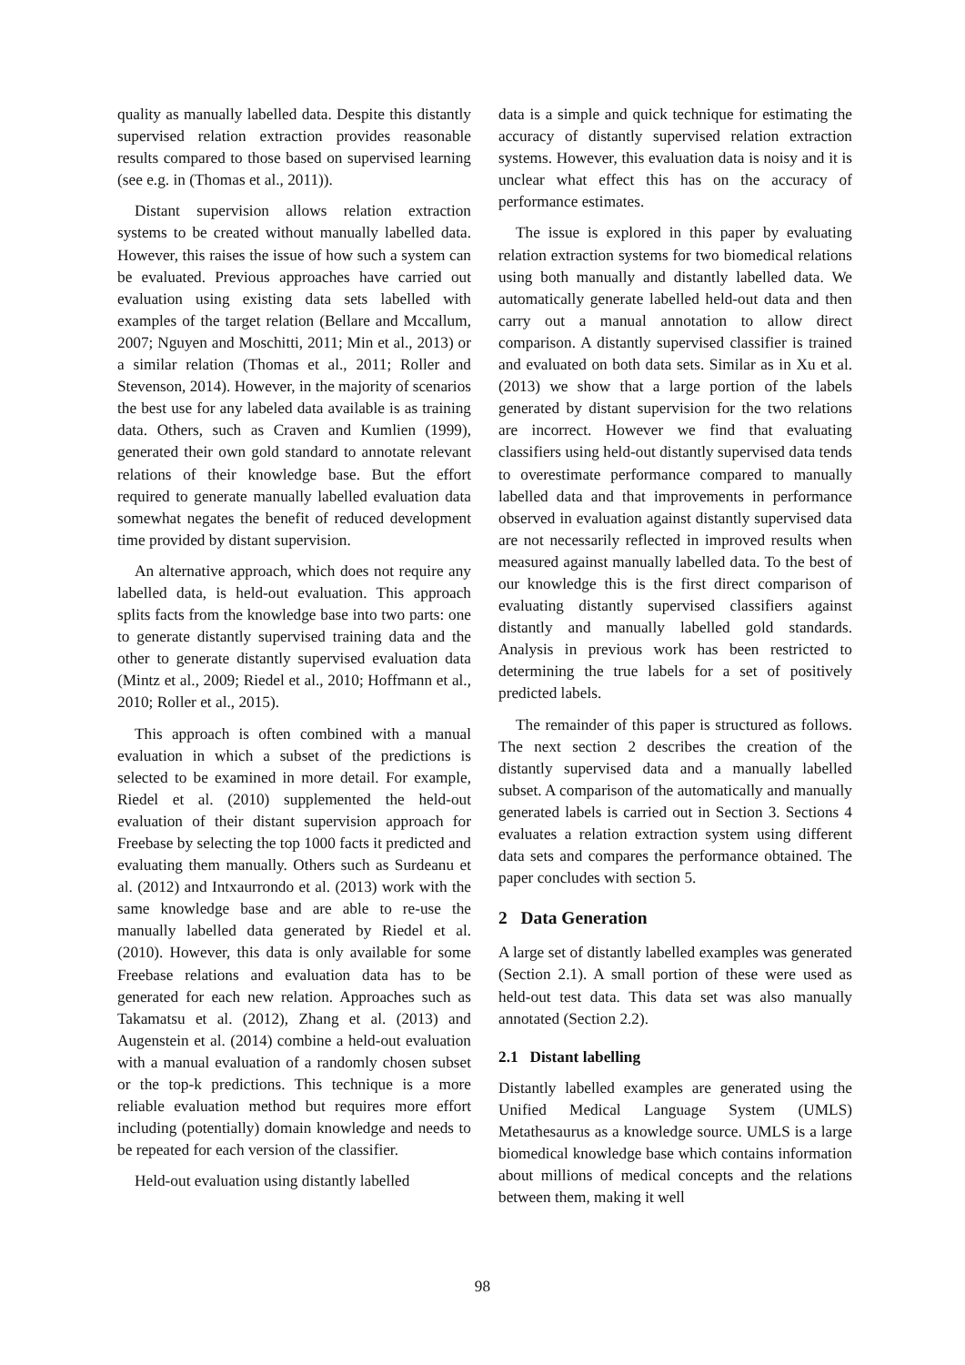quality as manually labelled data. Despite this distantly supervised relation extraction provides reasonable results compared to those based on supervised learning (see e.g. in (Thomas et al., 2011)).
Distant supervision allows relation extraction systems to be created without manually labelled data. However, this raises the issue of how such a system can be evaluated. Previous approaches have carried out evaluation using existing data sets labelled with examples of the target relation (Bellare and Mccallum, 2007; Nguyen and Moschitti, 2011; Min et al., 2013) or a similar relation (Thomas et al., 2011; Roller and Stevenson, 2014). However, in the majority of scenarios the best use for any labeled data available is as training data. Others, such as Craven and Kumlien (1999), generated their own gold standard to annotate relevant relations of their knowledge base. But the effort required to generate manually labelled evaluation data somewhat negates the benefit of reduced development time provided by distant supervision.
An alternative approach, which does not require any labelled data, is held-out evaluation. This approach splits facts from the knowledge base into two parts: one to generate distantly supervised training data and the other to generate distantly supervised evaluation data (Mintz et al., 2009; Riedel et al., 2010; Hoffmann et al., 2010; Roller et al., 2015).
This approach is often combined with a manual evaluation in which a subset of the predictions is selected to be examined in more detail. For example, Riedel et al. (2010) supplemented the held-out evaluation of their distant supervision approach for Freebase by selecting the top 1000 facts it predicted and evaluating them manually. Others such as Surdeanu et al. (2012) and Intxaurrondo et al. (2013) work with the same knowledge base and are able to re-use the manually labelled data generated by Riedel et al. (2010). However, this data is only available for some Freebase relations and evaluation data has to be generated for each new relation. Approaches such as Takamatsu et al. (2012), Zhang et al. (2013) and Augenstein et al. (2014) combine a held-out evaluation with a manual evaluation of a randomly chosen subset or the top-k predictions. This technique is a more reliable evaluation method but requires more effort including (potentially) domain knowledge and needs to be repeated for each version of the classifier.
Held-out evaluation using distantly labelled
data is a simple and quick technique for estimating the accuracy of distantly supervised relation extraction systems. However, this evaluation data is noisy and it is unclear what effect this has on the accuracy of performance estimates.
The issue is explored in this paper by evaluating relation extraction systems for two biomedical relations using both manually and distantly labelled data. We automatically generate labelled held-out data and then carry out a manual annotation to allow direct comparison. A distantly supervised classifier is trained and evaluated on both data sets. Similar as in Xu et al. (2013) we show that a large portion of the labels generated by distant supervision for the two relations are incorrect. However we find that evaluating classifiers using held-out distantly supervised data tends to overestimate performance compared to manually labelled data and that improvements in performance observed in evaluation against distantly supervised data are not necessarily reflected in improved results when measured against manually labelled data. To the best of our knowledge this is the first direct comparison of evaluating distantly supervised classifiers against distantly and manually labelled gold standards. Analysis in previous work has been restricted to determining the true labels for a set of positively predicted labels.
The remainder of this paper is structured as follows. The next section 2 describes the creation of the distantly supervised data and a manually labelled subset. A comparison of the automatically and manually generated labels is carried out in Section 3. Sections 4 evaluates a relation extraction system using different data sets and compares the performance obtained. The paper concludes with section 5.
2 Data Generation
A large set of distantly labelled examples was generated (Section 2.1). A small portion of these were used as held-out test data. This data set was also manually annotated (Section 2.2).
2.1 Distant labelling
Distantly labelled examples are generated using the Unified Medical Language System (UMLS) Metathesaurus as a knowledge source. UMLS is a large biomedical knowledge base which contains information about millions of medical concepts and the relations between them, making it well
98